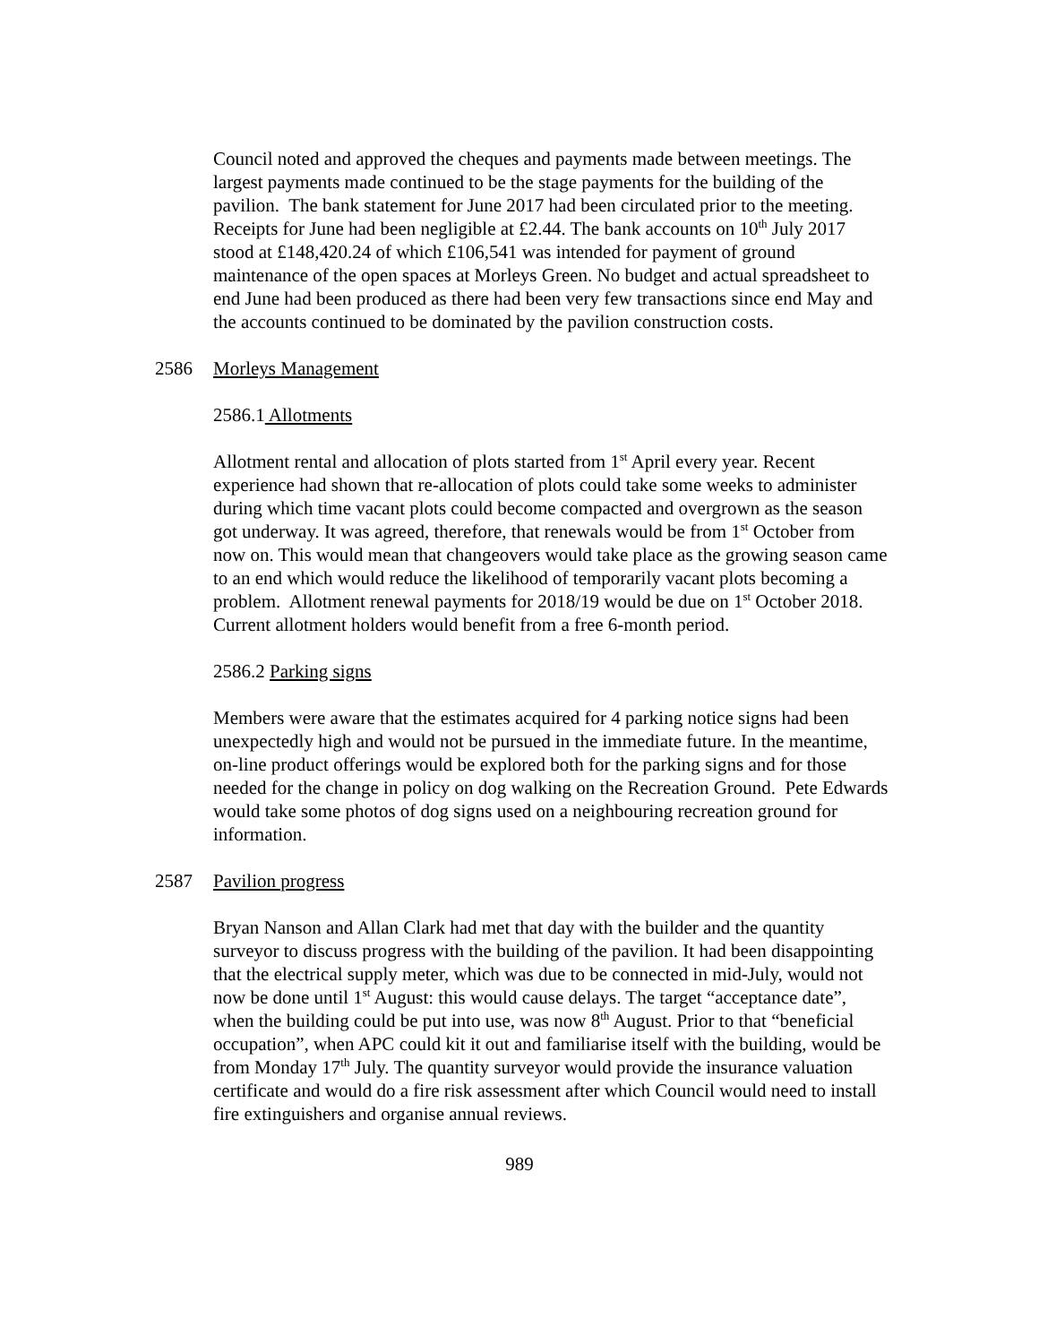Council noted and approved the cheques and payments made between meetings. The largest payments made continued to be the stage payments for the building of the pavilion. The bank statement for June 2017 had been circulated prior to the meeting. Receipts for June had been negligible at £2.44. The bank accounts on 10<sup>th</sup> July 2017 stood at £148,420.24 of which £106,541 was intended for payment of ground maintenance of the open spaces at Morleys Green. No budget and actual spreadsheet to end June had been produced as there had been very few transactions since end May and the accounts continued to be dominated by the pavilion construction costs.
2586 Morleys Management
2586.1 Allotments
Allotment rental and allocation of plots started from 1<sup>st</sup> April every year. Recent experience had shown that re-allocation of plots could take some weeks to administer during which time vacant plots could become compacted and overgrown as the season got underway. It was agreed, therefore, that renewals would be from 1<sup>st</sup> October from now on. This would mean that changeovers would take place as the growing season came to an end which would reduce the likelihood of temporarily vacant plots becoming a problem. Allotment renewal payments for 2018/19 would be due on 1<sup>st</sup> October 2018. Current allotment holders would benefit from a free 6-month period.
2586.2 Parking signs
Members were aware that the estimates acquired for 4 parking notice signs had been unexpectedly high and would not be pursued in the immediate future. In the meantime, on-line product offerings would be explored both for the parking signs and for those needed for the change in policy on dog walking on the Recreation Ground. Pete Edwards would take some photos of dog signs used on a neighbouring recreation ground for information.
2587 Pavilion progress
Bryan Nanson and Allan Clark had met that day with the builder and the quantity surveyor to discuss progress with the building of the pavilion. It had been disappointing that the electrical supply meter, which was due to be connected in mid-July, would not now be done until 1<sup>st</sup> August: this would cause delays. The target “acceptance date”, when the building could be put into use, was now 8<sup>th</sup> August. Prior to that “beneficial occupation”, when APC could kit it out and familiarise itself with the building, would be from Monday 17<sup>th</sup> July. The quantity surveyor would provide the insurance valuation certificate and would do a fire risk assessment after which Council would need to install fire extinguishers and organise annual reviews.
989